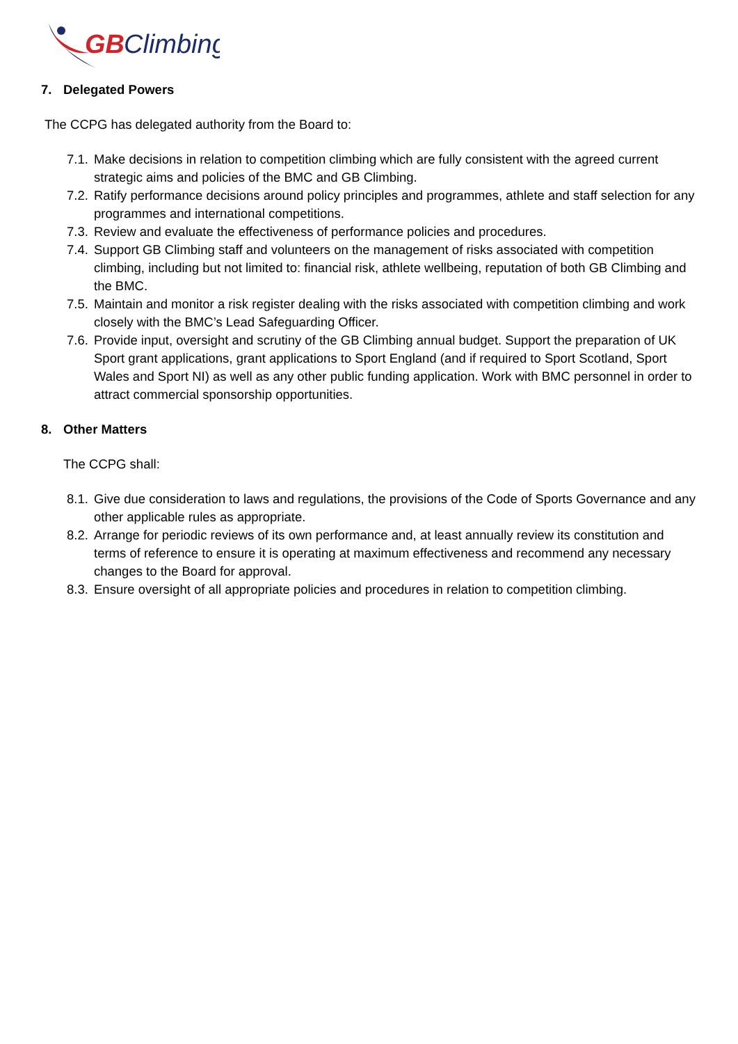GB
Climbing
7. Delegated Powers
The CCPG has delegated authority from the Board to:
7.1.
Make decisions in relation to competition climbing which are fully consistent with the agreed current strategic aims and policies of the BMC and GB Climbing.
7.2.
Ratify performance decisions around policy principles and programmes, athlete and staff selection for any programmes and international competitions.
7.3.
Review and evaluate the effectiveness of performance policies and procedures.
7.4.
Support GB Climbing staff and volunteers on the management of risks associated with competition climbing, including but not limited to: financial risk, athlete wellbeing, reputation of both GB Climbing and the BMC.
7.5.
Maintain and monitor a risk register dealing with the risks associated with competition climbing and work closely with the BMC’s Lead Safeguarding Officer.
7.6.
Provide input, oversight and scrutiny of the GB Climbing annual budget. Support the preparation of UK Sport grant applications, grant applications to Sport England (and if required to Sport Scotland, Sport Wales and Sport NI) as well as any other public funding application. Work with BMC personnel in order to attract commercial sponsorship opportunities.
8. Other Matters
The CCPG shall:
8.1.
Give due consideration to laws and regulations, the provisions of the Code of Sports Governance and any other applicable rules as appropriate.
8.2.
Arrange for periodic reviews of its own performance and, at least annually review its constitution and terms of reference to ensure it is operating at maximum effectiveness and recommend any necessary changes to the Board for approval.
8.3.
Ensure oversight of all appropriate policies and procedures in relation to competition climbing.